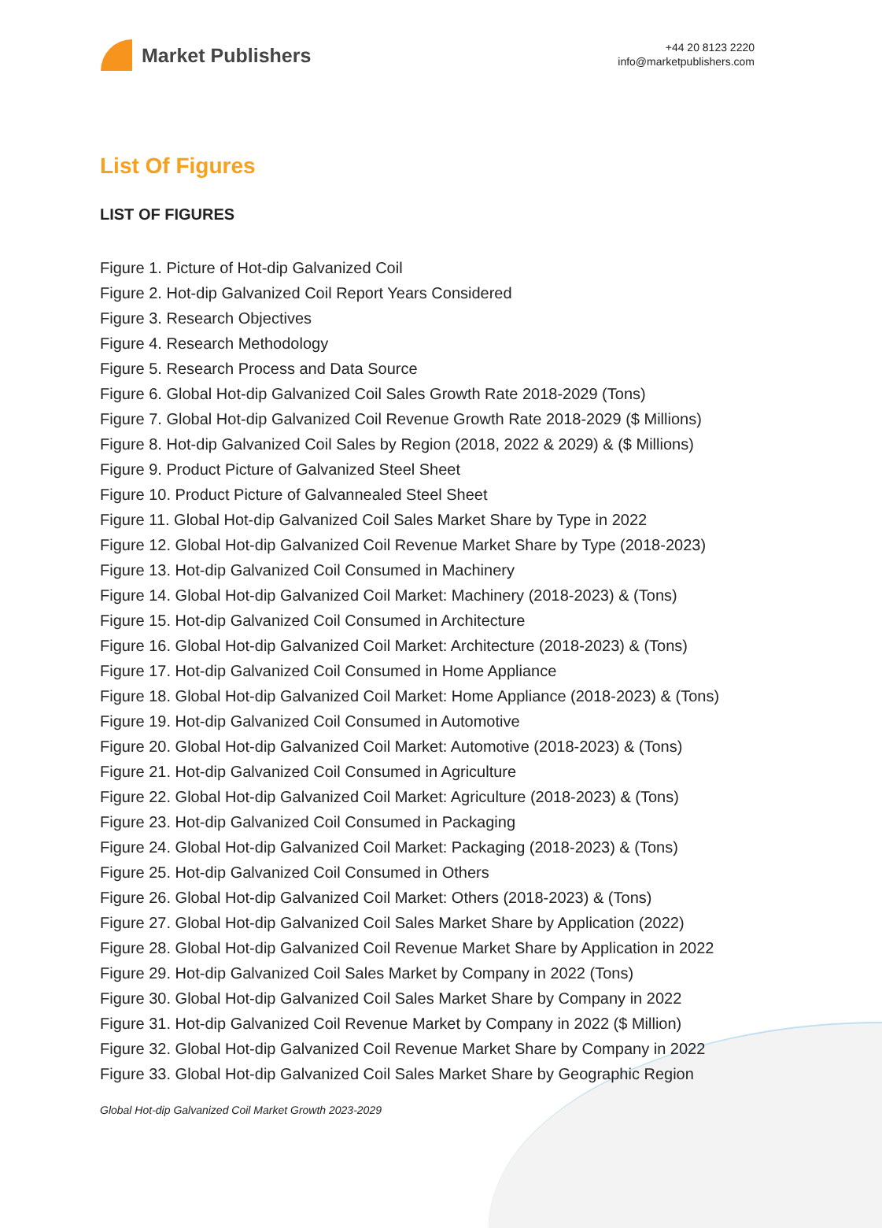Market Publishers
+44 20 8123 2220
info@marketpublishers.com
List Of Figures
LIST OF FIGURES
Figure 1. Picture of Hot-dip Galvanized Coil
Figure 2. Hot-dip Galvanized Coil Report Years Considered
Figure 3. Research Objectives
Figure 4. Research Methodology
Figure 5. Research Process and Data Source
Figure 6. Global Hot-dip Galvanized Coil Sales Growth Rate 2018-2029 (Tons)
Figure 7. Global Hot-dip Galvanized Coil Revenue Growth Rate 2018-2029 ($ Millions)
Figure 8. Hot-dip Galvanized Coil Sales by Region (2018, 2022 & 2029) & ($ Millions)
Figure 9. Product Picture of Galvanized Steel Sheet
Figure 10. Product Picture of Galvannealed Steel Sheet
Figure 11. Global Hot-dip Galvanized Coil Sales Market Share by Type in 2022
Figure 12. Global Hot-dip Galvanized Coil Revenue Market Share by Type (2018-2023)
Figure 13. Hot-dip Galvanized Coil Consumed in Machinery
Figure 14. Global Hot-dip Galvanized Coil Market: Machinery (2018-2023) & (Tons)
Figure 15. Hot-dip Galvanized Coil Consumed in Architecture
Figure 16. Global Hot-dip Galvanized Coil Market: Architecture (2018-2023) & (Tons)
Figure 17. Hot-dip Galvanized Coil Consumed in Home Appliance
Figure 18. Global Hot-dip Galvanized Coil Market: Home Appliance (2018-2023) & (Tons)
Figure 19. Hot-dip Galvanized Coil Consumed in Automotive
Figure 20. Global Hot-dip Galvanized Coil Market: Automotive (2018-2023) & (Tons)
Figure 21. Hot-dip Galvanized Coil Consumed in Agriculture
Figure 22. Global Hot-dip Galvanized Coil Market: Agriculture (2018-2023) & (Tons)
Figure 23. Hot-dip Galvanized Coil Consumed in Packaging
Figure 24. Global Hot-dip Galvanized Coil Market: Packaging (2018-2023) & (Tons)
Figure 25. Hot-dip Galvanized Coil Consumed in Others
Figure 26. Global Hot-dip Galvanized Coil Market: Others (2018-2023) & (Tons)
Figure 27. Global Hot-dip Galvanized Coil Sales Market Share by Application (2022)
Figure 28. Global Hot-dip Galvanized Coil Revenue Market Share by Application in 2022
Figure 29. Hot-dip Galvanized Coil Sales Market by Company in 2022 (Tons)
Figure 30. Global Hot-dip Galvanized Coil Sales Market Share by Company in 2022
Figure 31. Hot-dip Galvanized Coil Revenue Market by Company in 2022 ($ Million)
Figure 32. Global Hot-dip Galvanized Coil Revenue Market Share by Company in 2022
Figure 33. Global Hot-dip Galvanized Coil Sales Market Share by Geographic Region
Global Hot-dip Galvanized Coil Market Growth 2023-2029